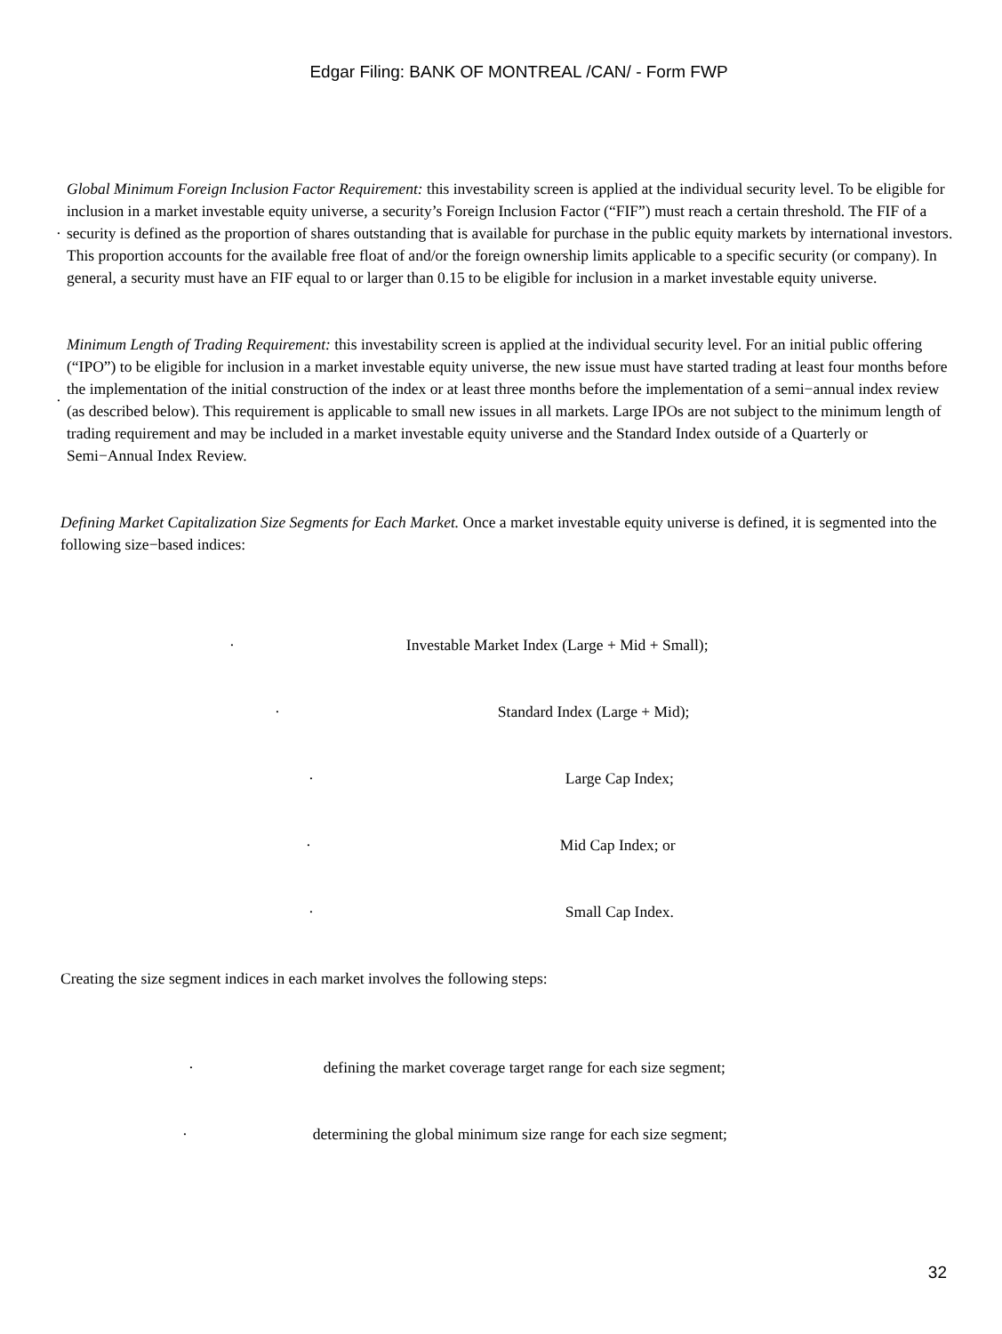Edgar Filing: BANK OF MONTREAL /CAN/ - Form FWP
· Global Minimum Foreign Inclusion Factor Requirement: this investability screen is applied at the individual security level. To be eligible for inclusion in a market investable equity universe, a security’s Foreign Inclusion Factor (“FIF”) must reach a certain threshold. The FIF of a security is defined as the proportion of shares outstanding that is available for purchase in the public equity markets by international investors. This proportion accounts for the available free float of and/or the foreign ownership limits applicable to a specific security (or company). In general, a security must have an FIF equal to or larger than 0.15 to be eligible for inclusion in a market investable equity universe.
· Minimum Length of Trading Requirement: this investability screen is applied at the individual security level. For an initial public offering (“IPO”) to be eligible for inclusion in a market investable equity universe, the new issue must have started trading at least four months before the implementation of the initial construction of the index or at least three months before the implementation of a semi−annual index review (as described below). This requirement is applicable to small new issues in all markets. Large IPOs are not subject to the minimum length of trading requirement and may be included in a market investable equity universe and the Standard Index outside of a Quarterly or Semi−Annual Index Review.
Defining Market Capitalization Size Segments for Each Market. Once a market investable equity universe is defined, it is segmented into the following size−based indices:
· Investable Market Index (Large + Mid + Small);
· Standard Index (Large + Mid);
· Large Cap Index;
· Mid Cap Index; or
· Small Cap Index.
Creating the size segment indices in each market involves the following steps:
· defining the market coverage target range for each size segment;
· determining the global minimum size range for each size segment;
32